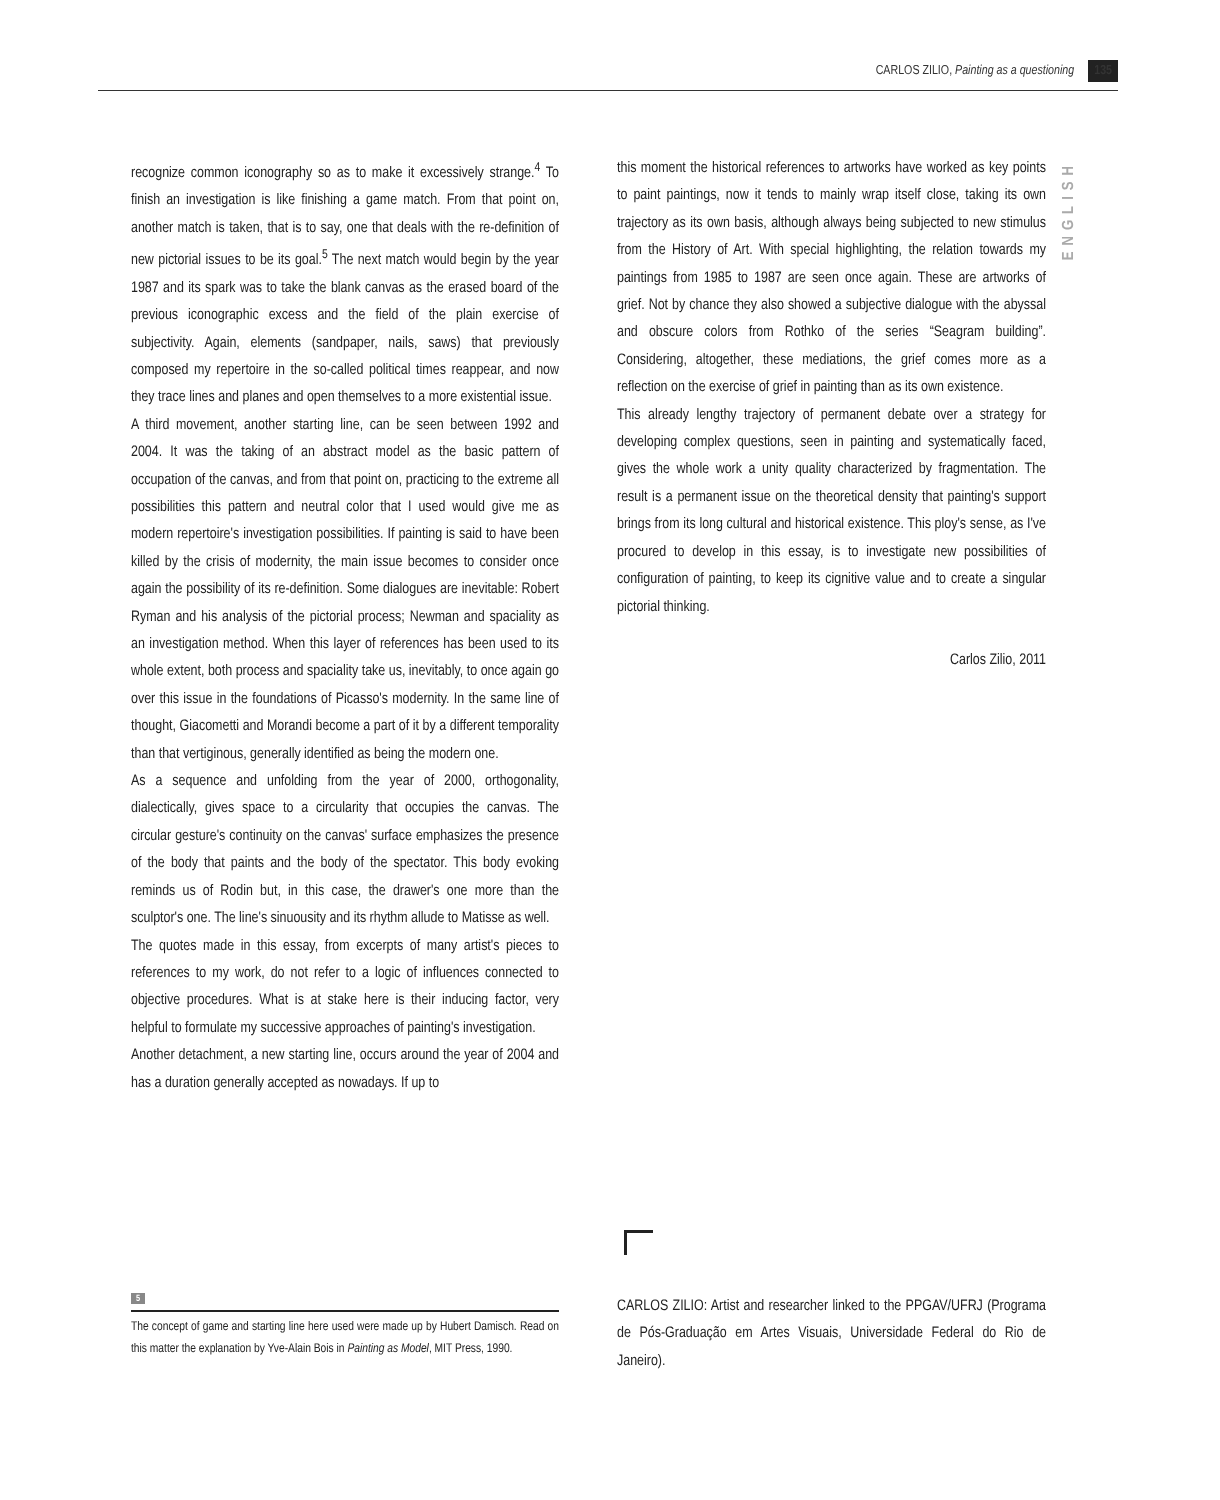CARLOS ZILIO, Painting as a questioning 135
ENGLISH
recognize common iconography so as to make it excessively strange.<sup>4</sup> To finish an investigation is like finishing a game match. From that point on, another match is taken, that is to say, one that deals with the re-definition of new pictorial issues to be its goal.<sup>5</sup> The next match would begin by the year 1987 and its spark was to take the blank canvas as the erased board of the previous iconographic excess and the field of the plain exercise of subjectivity. Again, elements (sandpaper, nails, saws) that previously composed my repertoire in the so-called political times reappear, and now they trace lines and planes and open themselves to a more existential issue.
A third movement, another starting line, can be seen between 1992 and 2004. It was the taking of an abstract model as the basic pattern of occupation of the canvas, and from that point on, practicing to the extreme all possibilities this pattern and neutral color that I used would give me as modern repertoire's investigation possibilities. If painting is said to have been killed by the crisis of modernity, the main issue becomes to consider once again the possibility of its re-definition. Some dialogues are inevitable: Robert Ryman and his analysis of the pictorial process; Newman and spaciality as an investigation method. When this layer of references has been used to its whole extent, both process and spaciality take us, inevitably, to once again go over this issue in the foundations of Picasso's modernity. In the same line of thought, Giacometti and Morandi become a part of it by a different temporality than that vertiginous, generally identified as being the modern one.
As a sequence and unfolding from the year of 2000, orthogonality, dialectically, gives space to a circularity that occupies the canvas. The circular gesture's continuity on the canvas' surface emphasizes the presence of the body that paints and the body of the spectator. This body evoking reminds us of Rodin but, in this case, the drawer's one more than the sculptor's one. The line's sinuousity and its rhythm allude to Matisse as well.
The quotes made in this essay, from excerpts of many artist's pieces to references to my work, do not refer to a logic of influences connected to objective procedures. What is at stake here is their inducing factor, very helpful to formulate my successive approaches of painting's investigation.
Another detachment, a new starting line, occurs around the year of 2004 and has a duration generally accepted as nowadays. If up to
this moment the historical references to artworks have worked as key points to paint paintings, now it tends to mainly wrap itself close, taking its own trajectory as its own basis, although always being subjected to new stimulus from the History of Art. With special highlighting, the relation towards my paintings from 1985 to 1987 are seen once again. These are artworks of grief. Not by chance they also showed a subjective dialogue with the abyssal and obscure colors from Rothko of the series “Seagram building”. Considering, altogether, these mediations, the grief comes more as a reflection on the exercise of grief in painting than as its own existence.
This already lengthy trajectory of permanent debate over a strategy for developing complex questions, seen in painting and systematically faced, gives the whole work a unity quality characterized by fragmentation. The result is a permanent issue on the theoretical density that painting's support brings from its long cultural and historical existence. This ploy's sense, as I've procured to develop in this essay, is to investigate new possibilities of configuration of painting, to keep its cignitive value and to create a singular pictorial thinking.
Carlos Zilio, 2011
5
The concept of game and starting line here used were made up by Hubert Damisch. Read on this matter the explanation by Yve-Alain Bois in Painting as Model, MIT Press, 1990.
CARLOS ZILIO: Artist and researcher linked to the PPGAV/UFRJ (Programa de Pós-Graduação em Artes Visuais, Universidade Federal do Rio de Janeiro).